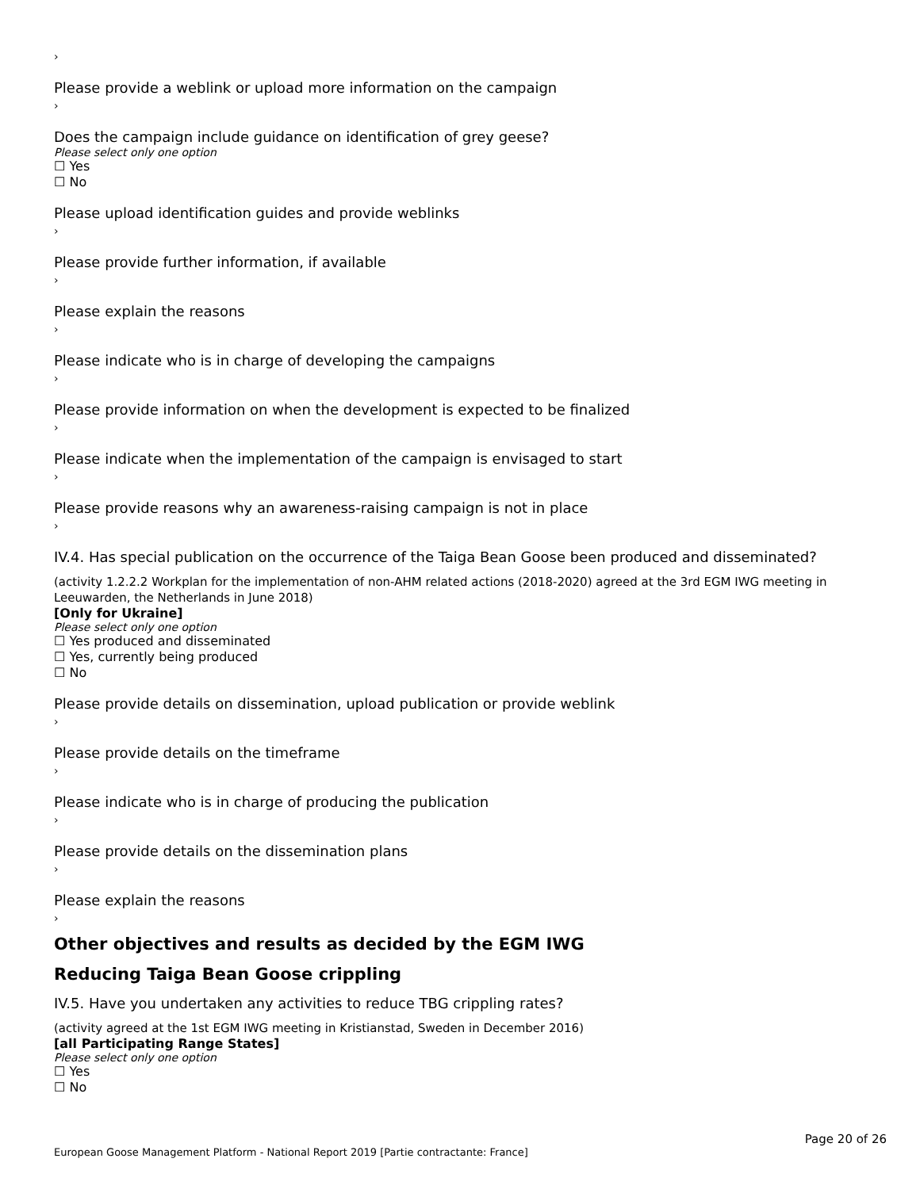›
Please provide a weblink or upload more information on the campaign
›
Does the campaign include guidance on identification of grey geese?
Please select only one option
☐ Yes
☐ No
Please upload identification guides and provide weblinks
›
Please provide further information, if available
›
Please explain the reasons
›
Please indicate who is in charge of developing the campaigns
›
Please provide information on when the development is expected to be finalized
›
Please indicate when the implementation of the campaign is envisaged to start
›
Please provide reasons why an awareness-raising campaign is not in place
›
IV.4. Has special publication on the occurrence of the Taiga Bean Goose been produced and disseminated?
(activity 1.2.2.2 Workplan for the implementation of non-AHM related actions (2018-2020) agreed at the 3rd EGM IWG meeting in Leeuwarden, the Netherlands in June 2018)
[Only for Ukraine]
Please select only one option
☐ Yes produced and disseminated
☐ Yes, currently being produced
☐ No
Please provide details on dissemination, upload publication or provide weblink
›
Please provide details on the timeframe
›
Please indicate who is in charge of producing the publication
›
Please provide details on the dissemination plans
›
Please explain the reasons
›
Other objectives and results as decided by the EGM IWG
Reducing Taiga Bean Goose crippling
IV.5. Have you undertaken any activities to reduce TBG crippling rates?
(activity agreed at the 1st EGM IWG meeting in Kristianstad, Sweden in December 2016)
[all Participating Range States]
Please select only one option
☐ Yes
☐ No
Page 20 of 26
European Goose Management Platform - National Report 2019 [Partie contractante: France]